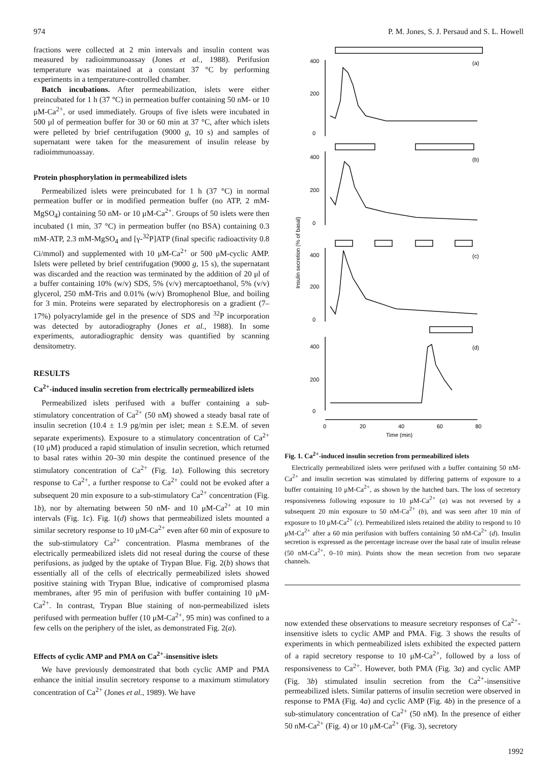974 P. M. Jones, S. J. Persaud and S. L. Howell
fractions were collected at 2 min intervals and insulin content was measured by radioimmunoassay (Jones et al., 1988). Perifusion temperature was maintained at a constant 37 °C by performing experiments in a temperature-controlled chamber.
Batch incubations. After permeabilization, islets were either preincubated for 1 h (37 °C) in permeation buffer containing 50 nM- or 10 μM-Ca<sup>2+</sup>, or used immediately. Groups of five islets were incubated in 500 μl of permeation buffer for 30 or 60 min at 37 °C, after which islets were pelleted by brief centrifugation (9000 g, 10 s) and samples of supernatant were taken for the measurement of insulin release by radioimmunoassay.
Protein phosphorylation in permeabilized islets
Permeabilized islets were preincubated for 1 h (37 °C) in normal permeation buffer or in modified permeation buffer (no ATP, 2 mM-MgSO<sub>4</sub>) containing 50 nM- or 10 μM-Ca<sup>2+</sup>. Groups of 50 islets were then incubated (1 min, 37 °C) in permeation buffer (no BSA) containing 0.3 mM-ATP, 2.3 mM-MgSO<sub>4</sub> and [γ-<sup>32</sup>P]ATP (final specific radioactivity 0.8 Ci/mmol) and supplemented with 10 μM-Ca<sup>2+</sup> or 500 μM-cyclic AMP. Islets were pelleted by brief centrifugation (9000 g, 15 s), the supernatant was discarded and the reaction was terminated by the addition of 20 μl of a buffer containing 10% (w/v) SDS, 5% (v/v) mercaptoethanol, 5% (v/v) glycerol, 250 mM-Tris and 0.01% (w/v) Bromophenol Blue, and boiling for 3 min. Proteins were separated by electrophoresis on a gradient (7–17%) polyacrylamide gel in the presence of SDS and <sup>32</sup>P incorporation was detected by autoradiography (Jones et al., 1988). In some experiments, autoradiographic density was quantified by scanning densitometry.
RESULTS
Ca<sup>2+</sup>-induced insulin secretion from electrically permeabilized islets
Permeabilized islets perifused with a buffer containing a sub-stimulatory concentration of Ca<sup>2+</sup> (50 nM) showed a steady basal rate of insulin secretion (10.4 ± 1.9 pg/min per islet; mean ± S.E.M. of seven separate experiments). Exposure to a stimulatory concentration of Ca<sup>2+</sup> (10 μM) produced a rapid stimulation of insulin secretion, which returned to basal rates within 20–30 min despite the continued presence of the stimulatory concentration of Ca<sup>2+</sup> (Fig. 1a). Following this secretory response to Ca<sup>2+</sup>, a further response to Ca<sup>2+</sup> could not be evoked after a subsequent 20 min exposure to a sub-stimulatory Ca<sup>2+</sup> concentration (Fig. 1b), nor by alternating between 50 nM- and 10 μM-Ca<sup>2+</sup> at 10 min intervals (Fig. 1c). Fig. 1(d) shows that permeabilized islets mounted a similar secretory response to 10 μM-Ca<sup>2+</sup> even after 60 min of exposure to the sub-stimulatory Ca<sup>2+</sup> concentration. Plasma membranes of the electrically permeabilized islets did not reseal during the course of these perifusions, as judged by the uptake of Trypan Blue. Fig. 2(b) shows that essentially all of the cells of electrically permeabilized islets showed positive staining with Trypan Blue, indicative of compromised plasma membranes, after 95 min of perifusion with buffer containing 10 μM-Ca<sup>2+</sup>. In contrast, Trypan Blue staining of non-permeabilized islets perifused with permeation buffer (10 μM-Ca<sup>2+</sup>, 95 min) was confined to a few cells on the periphery of the islet, as demonstrated Fig. 2(a).
Effects of cyclic AMP and PMA on Ca<sup>2+</sup>-insensitive islets
We have previously demonstrated that both cyclic AMP and PMA enhance the initial insulin secretory response to a maximum stimulatory concentration of Ca<sup>2+</sup> (Jones et al., 1989). We have
400
200
0
400
200
0
400
200
0
400
200
0
(a)
(b)
(c)
(d)
0
20
40
60
80
Time (min)
Insulin secretion (% of basal)
Fig. 1. Ca<sup>2+</sup>-induced insulin secretion from permeabilized islets
Electrically permeabilized islets were perifused with a buffer containing 50 nM-Ca<sup>2+</sup> and insulin secretion was stimulated by differing patterns of exposure to a buffer containing 10 μM-Ca<sup>2+</sup>, as shown by the hatched bars. The loss of secretory responsiveness following exposure to 10 μM-Ca<sup>2+</sup> (a) was not reversed by a subsequent 20 min exposure to 50 nM-Ca<sup>2+</sup> (b), and was seen after 10 min of exposure to 10 μM-Ca<sup>2+</sup> (c). Permeabilized islets retained the ability to respond to 10 μM-Ca<sup>2+</sup> after a 60 min perifusion with buffers containing 50 nM-Ca<sup>2+</sup> (d). Insulin secretion is expressed as the percentage increase over the basal rate of insulin release (50 nM-Ca<sup>2+</sup>, 0–10 min). Points show the mean secretion from two separate channels.
now extended these observations to measure secretory responses of Ca<sup>2+</sup>-insensitive islets to cyclic AMP and PMA. Fig. 3 shows the results of experiments in which permeabilized islets exhibited the expected pattern of a rapid secretory response to 10 μM-Ca<sup>2+</sup>, followed by a loss of responsiveness to Ca<sup>2+</sup>. However, both PMA (Fig. 3a) and cyclic AMP (Fig. 3b) stimulated insulin secretion from the Ca<sup>2+</sup>-insensitive permeabilized islets. Similar patterns of insulin secretion were observed in response to PMA (Fig. 4a) and cyclic AMP (Fig. 4b) in the presence of a sub-stimulatory concentration of Ca<sup>2+</sup> (50 nM). In the presence of either 50 nM-Ca<sup>2+</sup> (Fig. 4) or 10 μM-Ca<sup>2+</sup> (Fig. 3), secretory
1992